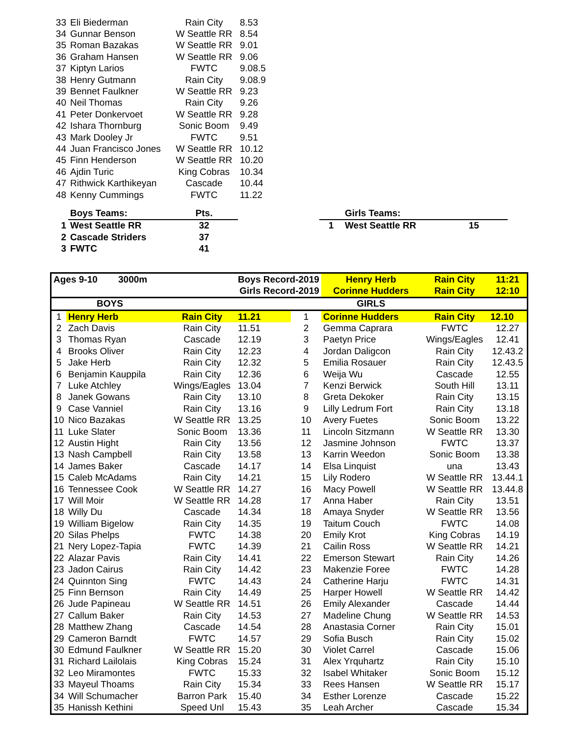| 33 | Eli Biederman | Rain City | 8.53 | | | | |
| 34 | Gunnar Benson | W Seattle RR | 8.54 | | | | |
| 35 | Roman Bazakas | W Seattle RR | 9.01 | | | | |
| 36 | Graham Hansen | W Seattle RR | 9.06 | | | | |
| 37 | Kiptyn Larios | FWTC | 9.08.5 | | | | |
| 38 | Henry Gutmann | Rain City | 9.08.9 | | | | |
| 39 | Bennet Faulkner | W Seattle RR | 9.23 | | | | |
| 40 | Neil Thomas | Rain City | 9.26 | | | | |
| 41 | Peter Donkervoet | W Seattle RR | 9.28 | | | | |
| 42 | Ishara Thornburg | Sonic Boom | 9.49 | | | | |
| 43 | Mark Dooley Jr | FWTC | 9.51 | | | | |
| 44 | Juan Francisco Jones | W Seattle RR | 10.12 | | | | |
| 45 | Finn Henderson | W Seattle RR | 10.20 | | | | |
| 46 | Ajdin Turic | King Cobras | 10.34 | | | | |
| 47 | Rithwick Karthikeyan | Cascade | 10.44 | | | | |
| 48 | Kenny Cummings | FWTC | 11.22 | | | | |
| | Boys Teams: | Pts. | | | | Girls Teams: | |
| 1 | West Seattle RR | 32 | | | 1 | West Seattle RR | 15 |
| 2 | Cascade Striders | 37 | | | | | |
| 3 | FWTC | 41 | | | | | |
| Ages 9-10 3000m | | | Boys Record-2019 | | Henry Herb | Rain City | 11:21 |
| | | | Girls Record-2019 | | Corinne Hudders | Rain City | 12:10 |
| BOYS | | | | | GIRLS | | |
| 1 | Henry Herb | Rain City | 11.21 | 1 | Corinne Hudders | Rain City | 12.10 |
| 2 | Zach Davis | Rain City | 11.51 | 2 | Gemma Caprara | FWTC | 12.27 |
| 3 | Thomas Ryan | Cascade | 12.19 | 3 | Paetyn Price | Wings/Eagles | 12.41 |
| 4 | Brooks Oliver | Rain City | 12.23 | 4 | Jordan Daligcon | Rain City | 12.43.2 |
| 5 | Jake Herb | Rain City | 12.32 | 5 | Emilia Rosauer | Rain City | 12.43.5 |
| 6 | Benjamin Kauppila | Rain City | 12.36 | 6 | Weija Wu | Cascade | 12.55 |
| 7 | Luke Atchley | Wings/Eagles | 13.04 | 7 | Kenzi Berwick | South Hill | 13.11 |
| 8 | Janek Gowans | Rain City | 13.10 | 8 | Greta Dekoker | Rain City | 13.15 |
| 9 | Case Vanniel | Rain City | 13.16 | 9 | Lilly Ledrum Fort | Rain City | 13.18 |
| 10 | Nico Bazakas | W Seattle RR | 13.25 | 10 | Avery Fuetes | Sonic Boom | 13.22 |
| 11 | Luke Slater | Sonic Boom | 13.36 | 11 | Lincoln Sitzmann | W Seattle RR | 13.30 |
| 12 | Austin Hight | Rain City | 13.56 | 12 | Jasmine Johnson | FWTC | 13.37 |
| 13 | Nash Campbell | Rain City | 13.58 | 13 | Karrin Weedon | Sonic Boom | 13.38 |
| 14 | James Baker | Cascade | 14.17 | 14 | Elsa Linquist | una | 13.43 |
| 15 | Caleb McAdams | Rain City | 14.21 | 15 | Lily Rodero | W Seattle RR | 13.44.1 |
| 16 | Tennessee Cook | W Seattle RR | 14.27 | 16 | Macy Powell | W Seattle RR | 13.44.8 |
| 17 | Will Moir | W Seattle RR | 14.28 | 17 | Anna Haber | Rain City | 13.51 |
| 18 | Willy Du | Cascade | 14.34 | 18 | Amaya Snyder | W Seattle RR | 13.56 |
| 19 | William Bigelow | Rain City | 14.35 | 19 | Taitum Couch | FWTC | 14.08 |
| 20 | Silas Phelps | FWTC | 14.38 | 20 | Emily Krot | King Cobras | 14.19 |
| 21 | Nery Lopez-Tapia | FWTC | 14.39 | 21 | Cailin Ross | W Seattle RR | 14.21 |
| 22 | Alazar Pavis | Rain City | 14.41 | 22 | Emerson Stewart | Rain City | 14.26 |
| 23 | Jadon Cairus | Rain City | 14.42 | 23 | Makenzie Foree | FWTC | 14.28 |
| 24 | Quinnton Sing | FWTC | 14.43 | 24 | Catherine Harju | FWTC | 14.31 |
| 25 | Finn Bernson | Rain City | 14.49 | 25 | Harper Howell | W Seattle RR | 14.42 |
| 26 | Jude Papineau | W Seattle RR | 14.51 | 26 | Emily Alexander | Cascade | 14.44 |
| 27 | Callum Baker | Rain City | 14.53 | 27 | Madeline Chung | W Seattle RR | 14.53 |
| 28 | Matthew Zhang | Cascade | 14.54 | 28 | Anastasia Corner | Rain City | 15.01 |
| 29 | Cameron Barndt | FWTC | 14.57 | 29 | Sofia Busch | Rain City | 15.02 |
| 30 | Edmund Faulkner | W Seattle RR | 15.20 | 30 | Violet Carrel | Cascade | 15.06 |
| 31 | Richard Lailolais | King Cobras | 15.24 | 31 | Alex Yrquhartz | Rain City | 15.10 |
| 32 | Leo Miramontes | FWTC | 15.33 | 32 | Isabel Whitaker | Sonic Boom | 15.12 |
| 33 | Mayeul Thoams | Rain City | 15.34 | 33 | Rees Hansen | W Seattle RR | 15.17 |
| 34 | Will Schumacher | Barron Park | 15.40 | 34 | Esther Lorenze | Cascade | 15.22 |
| 35 | Hanissh Kethini | Speed Unl | 15.43 | 35 | Leah Archer | Cascade | 15.34 |